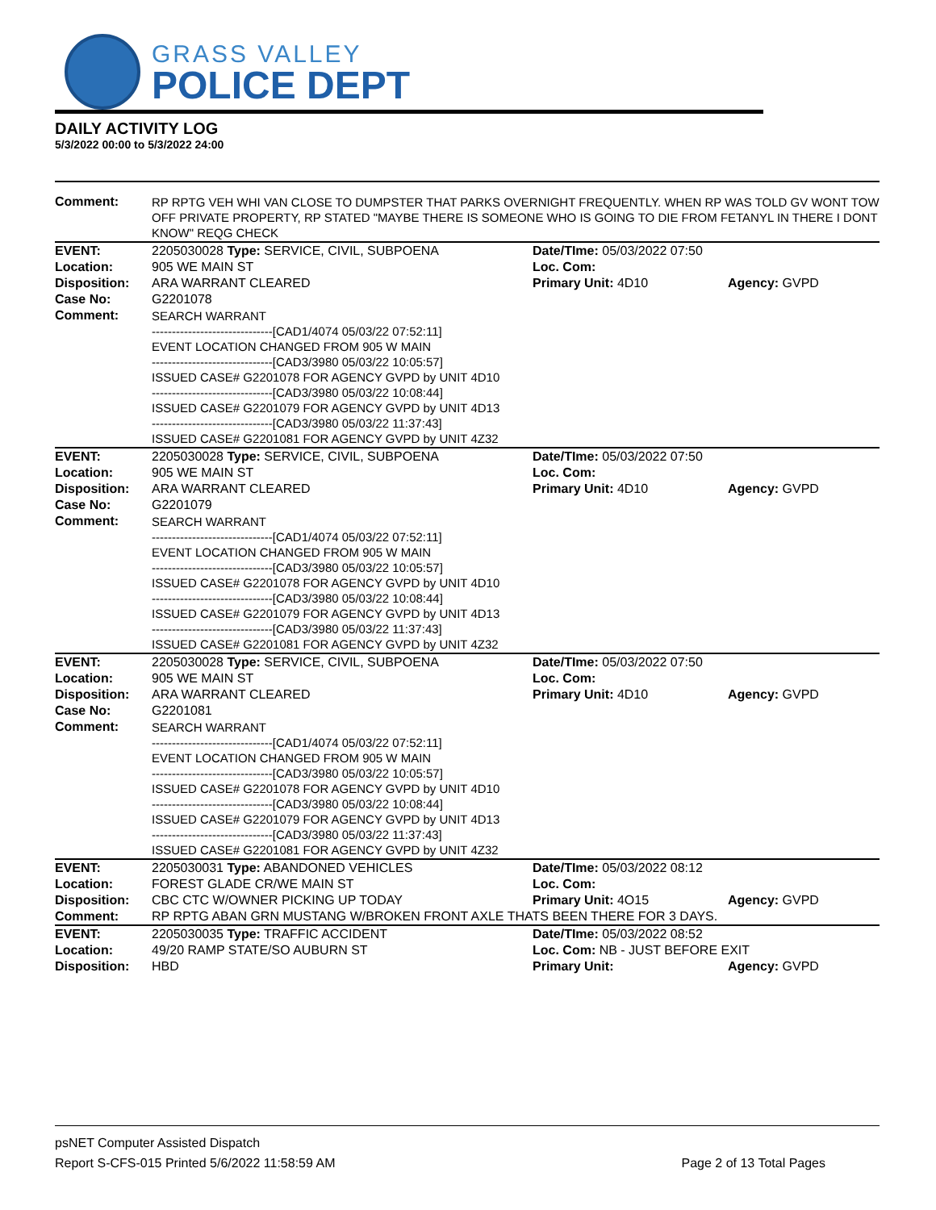GRASS VALLEY
POLICE DEPT
DAILY ACTIVITY LOG
5/3/2022 00:00 to 5/3/2022 24:00
| Comment: | RP RPTG VEH WHI VAN CLOSE TO DUMPSTER THAT PARKS OVERNIGHT FREQUENTLY. WHEN RP WAS TOLD GV WONT TOW OFF PRIVATE PROPERTY, RP STATED "MAYBE THERE IS SOMEONE WHO IS GOING TO DIE FROM FETANYL IN THERE I DONT KNOW" REQG CHECK | | |
| EVENT: | 2205030028 Type: SERVICE, CIVIL, SUBPOENA | Date/TIme: 05/03/2022 07:50 | |
| Location: | 905 WE MAIN ST | Loc. Com: | |
| Disposition: | ARA WARRANT CLEARED | Primary Unit: 4D10 | Agency: GVPD |
| Case No: | G2201078 | | |
| Comment: | SEARCH WARRANT ------------------------------[CAD1/4074 05/03/22 07:52:11] EVENT LOCATION CHANGED FROM 905 W MAIN ------------------------------[CAD3/3980 05/03/22 10:05:57] ISSUED CASE# G2201078 FOR AGENCY GVPD by UNIT 4D10 ------------------------------[CAD3/3980 05/03/22 10:08:44] ISSUED CASE# G2201079 FOR AGENCY GVPD by UNIT 4D13 ------------------------------[CAD3/3980 05/03/22 11:37:43] ISSUED CASE# G2201081 FOR AGENCY GVPD by UNIT 4Z32 | | |
| EVENT: | 2205030028 Type: SERVICE, CIVIL, SUBPOENA | Date/TIme: 05/03/2022 07:50 | |
| Location: | 905 WE MAIN ST | Loc. Com: | |
| Disposition: | ARA WARRANT CLEARED | Primary Unit: 4D10 | Agency: GVPD |
| Case No: | G2201079 | | |
| Comment: | SEARCH WARRANT ------------------------------[CAD1/4074 05/03/22 07:52:11] EVENT LOCATION CHANGED FROM 905 W MAIN ------------------------------[CAD3/3980 05/03/22 10:05:57] ISSUED CASE# G2201078 FOR AGENCY GVPD by UNIT 4D10 ------------------------------[CAD3/3980 05/03/22 10:08:44] ISSUED CASE# G2201079 FOR AGENCY GVPD by UNIT 4D13 ------------------------------[CAD3/3980 05/03/22 11:37:43] ISSUED CASE# G2201081 FOR AGENCY GVPD by UNIT 4Z32 | | |
| EVENT: | 2205030028 Type: SERVICE, CIVIL, SUBPOENA | Date/TIme: 05/03/2022 07:50 | |
| Location: | 905 WE MAIN ST | Loc. Com: | |
| Disposition: | ARA WARRANT CLEARED | Primary Unit: 4D10 | Agency: GVPD |
| Case No: | G2201081 | | |
| Comment: | SEARCH WARRANT ------------------------------[CAD1/4074 05/03/22 07:52:11] EVENT LOCATION CHANGED FROM 905 W MAIN ------------------------------[CAD3/3980 05/03/22 10:05:57] ISSUED CASE# G2201078 FOR AGENCY GVPD by UNIT 4D10 ------------------------------[CAD3/3980 05/03/22 10:08:44] ISSUED CASE# G2201079 FOR AGENCY GVPD by UNIT 4D13 ------------------------------[CAD3/3980 05/03/22 11:37:43] ISSUED CASE# G2201081 FOR AGENCY GVPD by UNIT 4Z32 | | |
| EVENT: | 2205030031 Type: ABANDONED VEHICLES | Date/TIme: 05/03/2022 08:12 | |
| Location: | FOREST GLADE CR/WE MAIN ST | Loc. Com: | |
| Disposition: | CBC CTC W/OWNER PICKING UP TODAY | Primary Unit: 4O15 | Agency: GVPD |
| Comment: | RP RPTG ABAN GRN MUSTANG W/BROKEN FRONT AXLE THATS BEEN THERE FOR 3 DAYS. | | |
| EVENT: | 2205030035 Type: TRAFFIC ACCIDENT | Date/TIme: 05/03/2022 08:52 | |
| Location: | 49/20 RAMP STATE/SO AUBURN ST | Loc. Com: NB - JUST BEFORE EXIT | |
| Disposition: | HBD | Primary Unit: | Agency: GVPD |
psNET Computer Assisted Dispatch
Report S-CFS-015 Printed 5/6/2022 11:58:59 AM Page 2 of 13 Total Pages